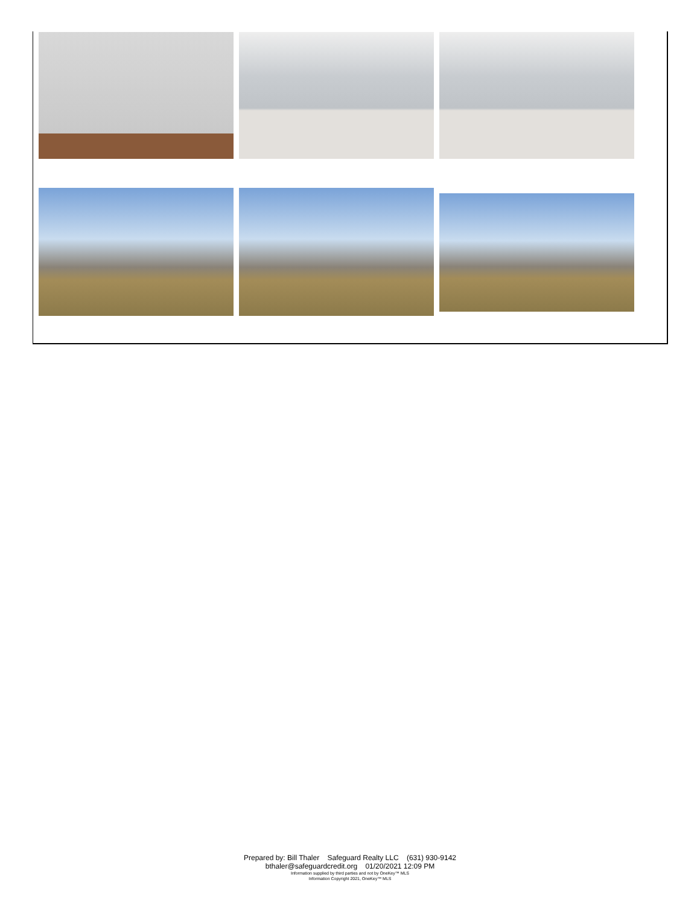Prepared by: Bill Thaler Safeguard Realty LLC (631) 930-9142
bthaler@safeguardcredit.org 01/20/2021 12:09 PM
Information supplied by third parties and not by OneKey™ MLS
Information Copyright 2021, OneKey™ MLS